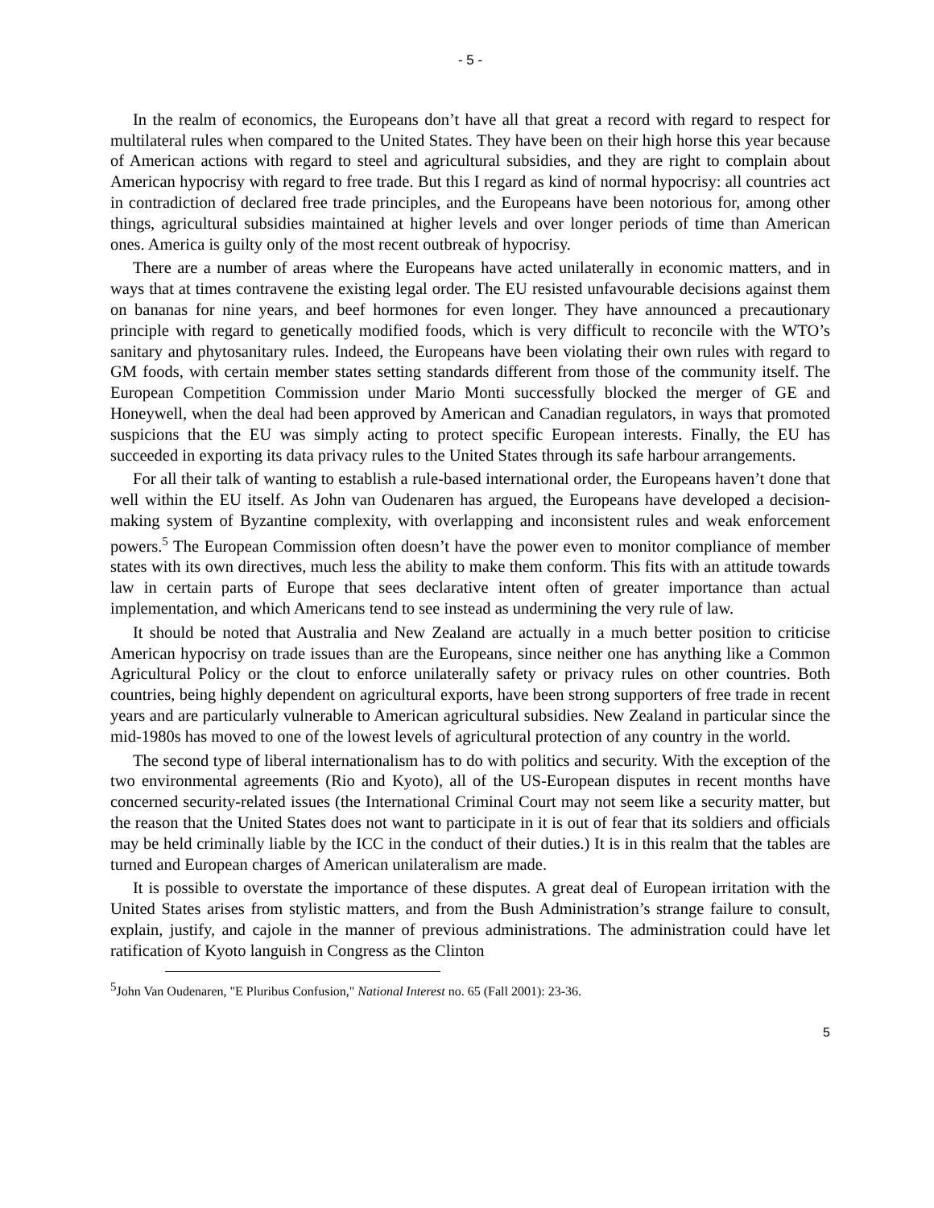- 5 -
In the realm of economics, the Europeans don’t have all that great a record with regard to respect for multilateral rules when compared to the United States. They have been on their high horse this year because of American actions with regard to steel and agricultural subsidies, and they are right to complain about American hypocrisy with regard to free trade. But this I regard as kind of normal hypocrisy: all countries act in contradiction of declared free trade principles, and the Europeans have been notorious for, among other things, agricultural subsidies maintained at higher levels and over longer periods of time than American ones. America is guilty only of the most recent outbreak of hypocrisy.
There are a number of areas where the Europeans have acted unilaterally in economic matters, and in ways that at times contravene the existing legal order. The EU resisted unfavourable decisions against them on bananas for nine years, and beef hormones for even longer. They have announced a precautionary principle with regard to genetically modified foods, which is very difficult to reconcile with the WTO’s sanitary and phytosanitary rules. Indeed, the Europeans have been violating their own rules with regard to GM foods, with certain member states setting standards different from those of the community itself. The European Competition Commission under Mario Monti successfully blocked the merger of GE and Honeywell, when the deal had been approved by American and Canadian regulators, in ways that promoted suspicions that the EU was simply acting to protect specific European interests. Finally, the EU has succeeded in exporting its data privacy rules to the United States through its safe harbour arrangements.
For all their talk of wanting to establish a rule-based international order, the Europeans haven’t done that well within the EU itself. As John van Oudenaren has argued, the Europeans have developed a decision-making system of Byzantine complexity, with overlapping and inconsistent rules and weak enforcement powers.<sup>5</sup> The European Commission often doesn’t have the power even to monitor compliance of member states with its own directives, much less the ability to make them conform. This fits with an attitude towards law in certain parts of Europe that sees declarative intent often of greater importance than actual implementation, and which Americans tend to see instead as undermining the very rule of law.
It should be noted that Australia and New Zealand are actually in a much better position to criticise American hypocrisy on trade issues than are the Europeans, since neither one has anything like a Common Agricultural Policy or the clout to enforce unilaterally safety or privacy rules on other countries. Both countries, being highly dependent on agricultural exports, have been strong supporters of free trade in recent years and are particularly vulnerable to American agricultural subsidies. New Zealand in particular since the mid-1980s has moved to one of the lowest levels of agricultural protection of any country in the world.
The second type of liberal internationalism has to do with politics and security. With the exception of the two environmental agreements (Rio and Kyoto), all of the US-European disputes in recent months have concerned security-related issues (the International Criminal Court may not seem like a security matter, but the reason that the United States does not want to participate in it is out of fear that its soldiers and officials may be held criminally liable by the ICC in the conduct of their duties.) It is in this realm that the tables are turned and European charges of American unilateralism are made.
It is possible to overstate the importance of these disputes. A great deal of European irritation with the United States arises from stylistic matters, and from the Bush Administration’s strange failure to consult, explain, justify, and cajole in the manner of previous administrations. The administration could have let ratification of Kyoto languish in Congress as the Clinton
<sup>5</sup> John Van Oudenaren, "E Pluribus Confusion," National Interest no. 65 (Fall 2001): 23-36.
5